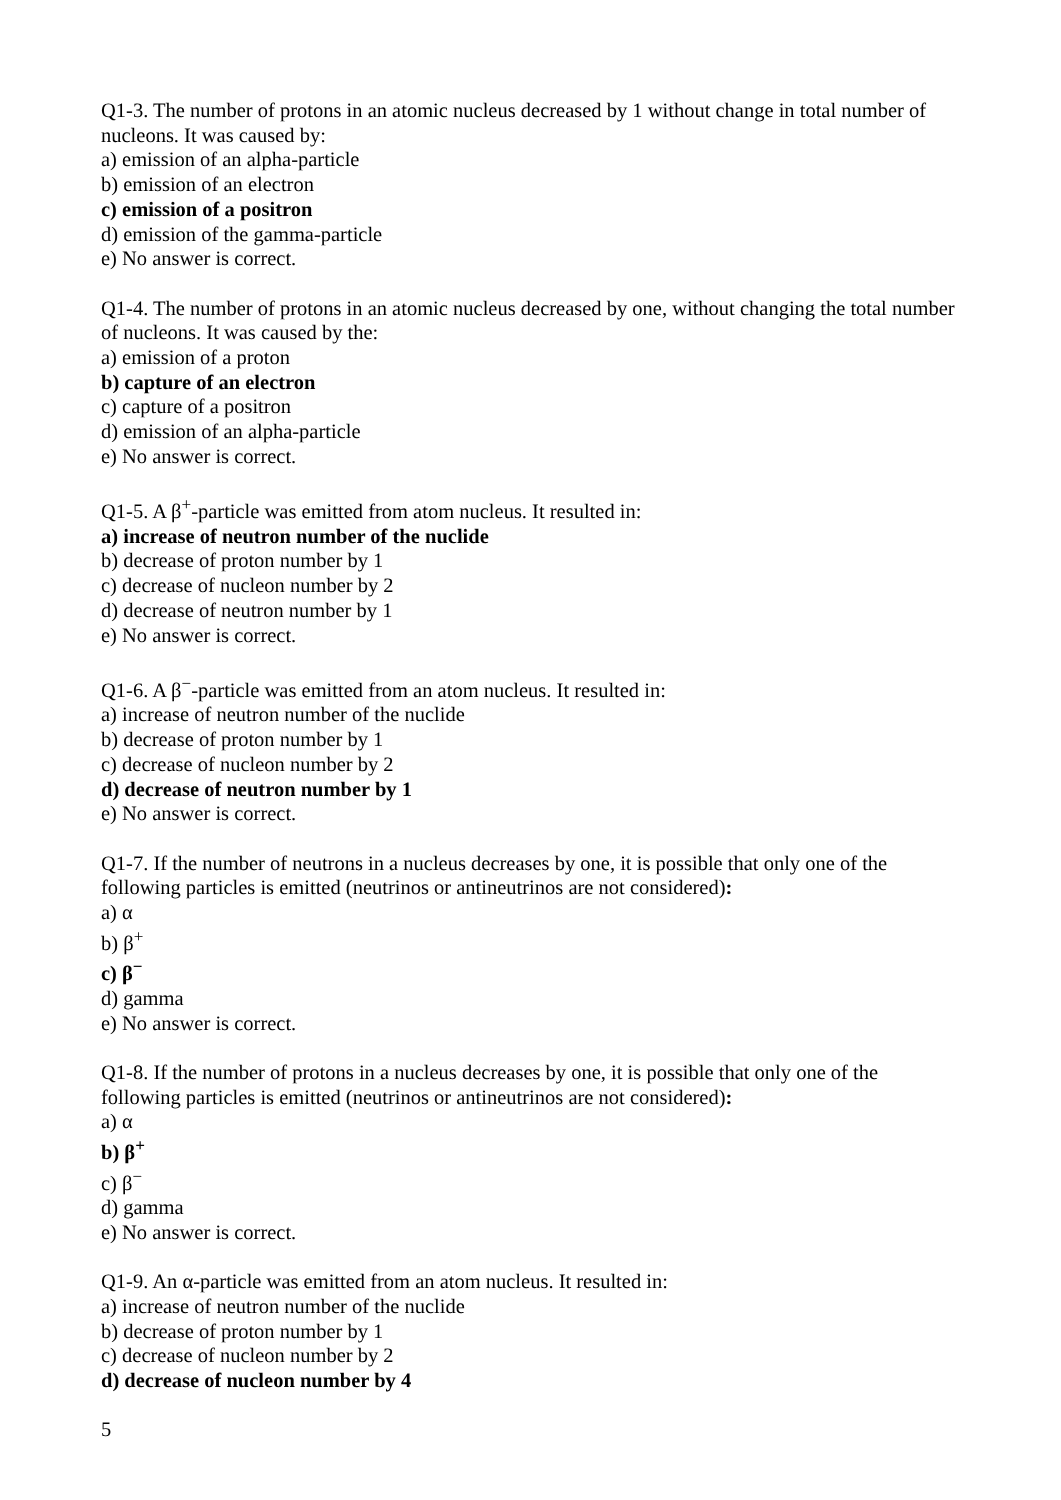Q1-3. The number of protons in an atomic nucleus decreased by 1 without change in total number of nucleons. It was caused by:
a) emission of an alpha-particle
b) emission of an electron
c) emission of a positron
d) emission of the gamma-particle
e) No answer is correct.
Q1-4. The number of protons in an atomic nucleus decreased by one, without changing the total number of nucleons. It was caused by the:
a) emission of a proton
b) capture of an electron
c) capture of a positron
d) emission of an alpha-particle
e) No answer is correct.
Q1-5. A β<sup>+</sup>-particle was emitted from atom nucleus. It resulted in:
a) increase of neutron number of the nuclide
b) decrease of proton number by 1
c) decrease of nucleon number by 2
d) decrease of neutron number by 1
e) No answer is correct.
Q1-6. A β<sup>−</sup>-particle was emitted from an atom nucleus. It resulted in:
a) increase of neutron number of the nuclide
b) decrease of proton number by 1
c) decrease of nucleon number by 2
d) decrease of neutron number by 1
e) No answer is correct.
Q1-7. If the number of neutrons in a nucleus decreases by one, it is possible that only one of the following particles is emitted (neutrinos or antineutrinos are not considered):
a) α
b) β<sup>+</sup>
c) β<sup>−</sup>
d) gamma
e) No answer is correct.
Q1-8. If the number of protons in a nucleus decreases by one, it is possible that only one of the following particles is emitted (neutrinos or antineutrinos are not considered):
a) α
b) β<sup>+</sup>
c) β<sup>−</sup>
d) gamma
e) No answer is correct.
Q1-9. An α-particle was emitted from an atom nucleus. It resulted in:
a) increase of neutron number of the nuclide
b) decrease of proton number by 1
c) decrease of nucleon number by 2
d) decrease of nucleon number by 4
5